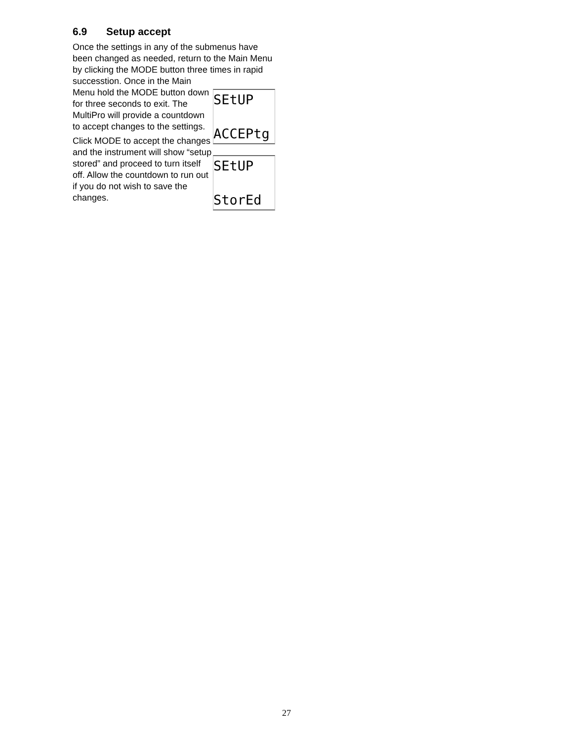6.9 Setup accept
Once the settings in any of the submenus have been changed as needed, return to the Main Menu by clicking the MODE button three times in rapid successtion. Once in the Main
Menu hold the MODE button down for three seconds to exit. The MultiPro will provide a countdown to accept changes to the settings.
Click MODE to accept the changes and the instrument will show “setup stored” and proceed to turn itself off. Allow the countdown to run out if you do not wish to save the changes.
SEtUP
ACCEPtg
SEtUP
StorEd
27